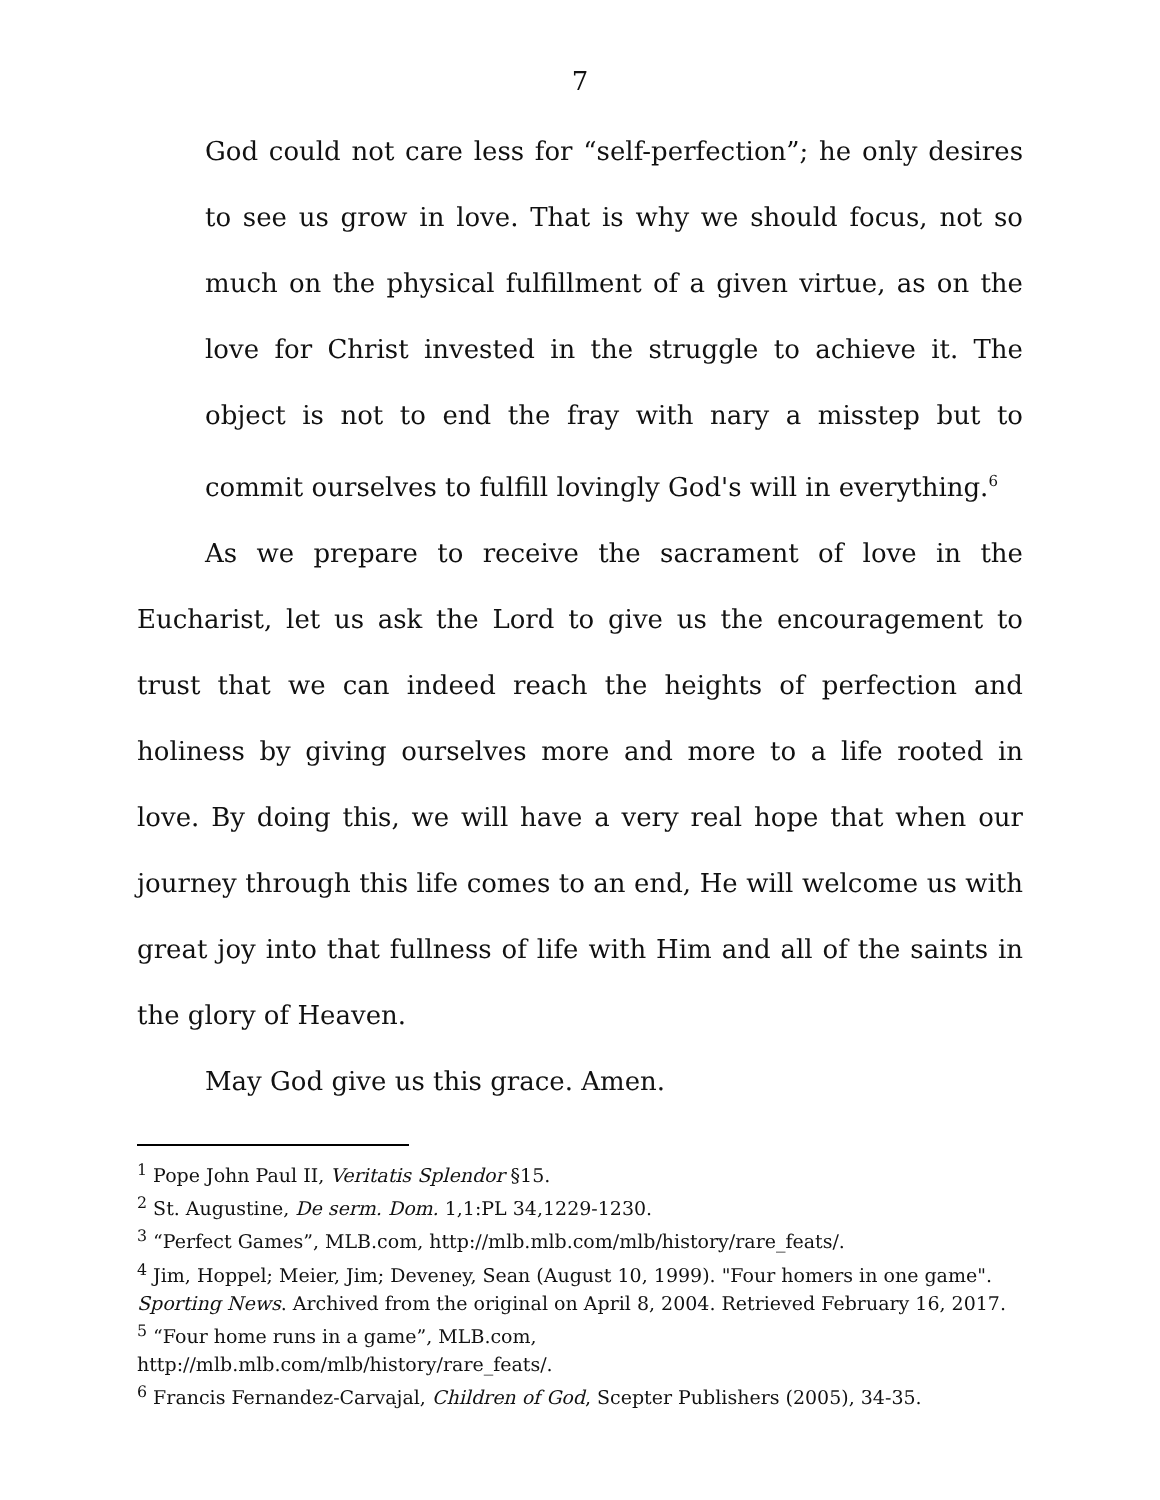7
God could not care less for “self-perfection”; he only desires to see us grow in love. That is why we should focus, not so much on the physical fulfillment of a given virtue, as on the love for Christ invested in the struggle to achieve it. The object is not to end the fray with nary a misstep but to commit ourselves to fulfill lovingly God's will in everything.<sup>6</sup>
As we prepare to receive the sacrament of love in the Eucharist, let us ask the Lord to give us the encouragement to trust that we can indeed reach the heights of perfection and holiness by giving ourselves more and more to a life rooted in love. By doing this, we will have a very real hope that when our journey through this life comes to an end, He will welcome us with great joy into that fullness of life with Him and all of the saints in the glory of Heaven.
May God give us this grace. Amen.
<sup>1</sup> Pope John Paul II, Veritatis Splendor §15.
<sup>2</sup> St. Augustine, De serm. Dom. 1,1:PL 34,1229-1230.
<sup>3</sup> “Perfect Games”, MLB.com, http://mlb.mlb.com/mlb/history/rare_feats/.
<sup>4</sup> Jim, Hoppel; Meier, Jim; Deveney, Sean (August 10, 1999). "Four homers in one game". Sporting News. Archived from the original on April 8, 2004. Retrieved February 16, 2017.
<sup>5</sup> “Four home runs in a game”, MLB.com,
http://mlb.mlb.com/mlb/history/rare_feats/.
<sup>6</sup> Francis Fernandez-Carvajal, Children of God, Scepter Publishers (2005), 34-35.